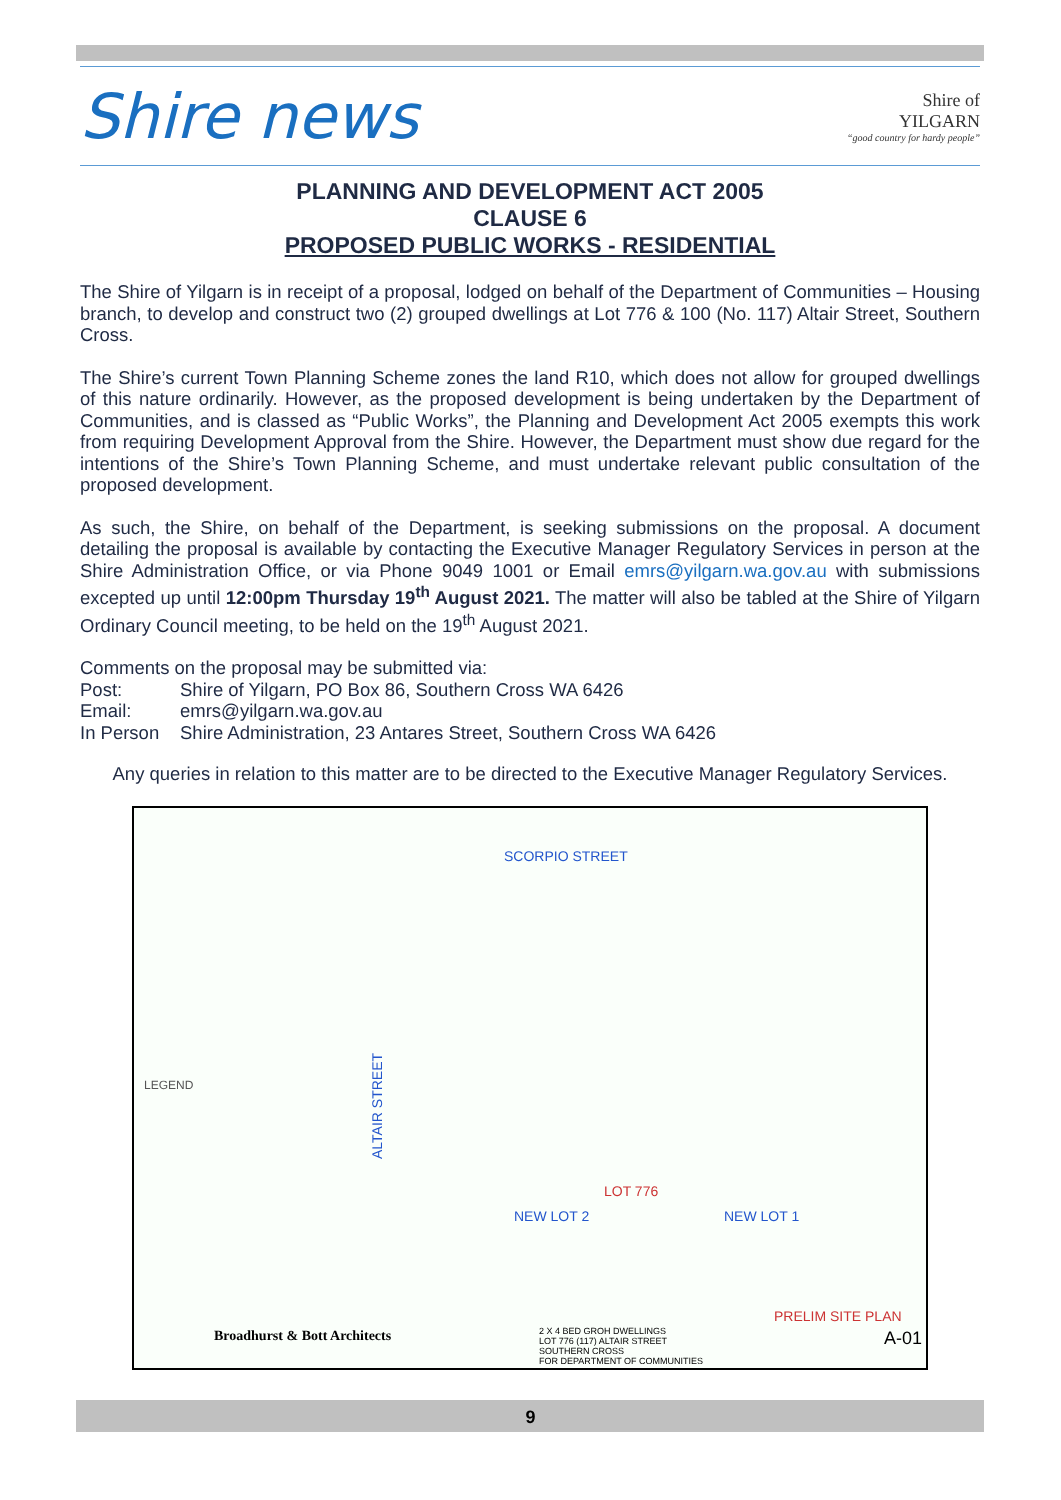Shire news
Shire of
YILGARN
“good country for hardy people”
PLANNING AND DEVELOPMENT ACT 2005
CLAUSE 6
PROPOSED PUBLIC WORKS - RESIDENTIAL
The Shire of Yilgarn is in receipt of a proposal, lodged on behalf of the Department of Communities – Housing branch, to develop and construct two (2) grouped dwellings at Lot 776 & 100 (No. 117) Altair Street, Southern Cross.
The Shire’s current Town Planning Scheme zones the land R10, which does not allow for grouped dwellings of this nature ordinarily. However, as the proposed development is being undertaken by the Department of Communities, and is classed as “Public Works”, the Planning and Development Act 2005 exempts this work from requiring Development Approval from the Shire. However, the Department must show due regard for the intentions of the Shire’s Town Planning Scheme, and must undertake relevant public consultation of the proposed development.
As such, the Shire, on behalf of the Department, is seeking submissions on the proposal. A document detailing the proposal is available by contacting the Executive Manager Regulatory Services in person at the Shire Administration Office, or via Phone 9049 1001 or Email emrs@yilgarn.wa.gov.au with submissions excepted up until 12:00pm Thursday 19<sup>th</sup> August 2021. The matter will also be tabled at the Shire of Yilgarn Ordinary Council meeting, to be held on the 19<sup>th</sup> August 2021.
Comments on the proposal may be submitted via:
Post: Shire of Yilgarn, PO Box 86, Southern Cross WA 6426
Email: emrs@yilgarn.wa.gov.au
In Person Shire Administration, 23 Antares Street, Southern Cross WA 6426
Any queries in relation to this matter are to be directed to the Executive Manager Regulatory Services.
SCORPIO STREET
ALTAIR STREET
LEGEND
NEW LOT 2 NEW LOT 1
LOT 776
PRELIM SITE PLAN
Broadhurst & Bott Architects
2 X 4 BED GROH DWELLINGS
LOT 776 (117) ALTAIR STREET
SOUTHERN CROSS
FOR DEPARTMENT OF COMMUNITIES
A-01
9